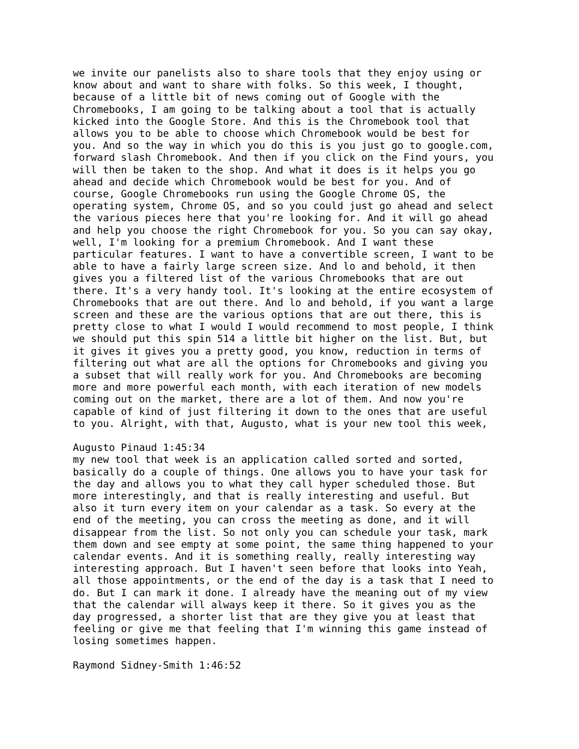we invite our panelists also to share tools that they enjoy using or know about and want to share with folks. So this week, I thought, because of a little bit of news coming out of Google with the Chromebooks, I am going to be talking about a tool that is actually kicked into the Google Store. And this is the Chromebook tool that allows you to be able to choose which Chromebook would be best for you. And so the way in which you do this is you just go to google.com, forward slash Chromebook. And then if you click on the Find yours, you will then be taken to the shop. And what it does is it helps you go ahead and decide which Chromebook would be best for you. And of course, Google Chromebooks run using the Google Chrome OS, the operating system, Chrome OS, and so you could just go ahead and select the various pieces here that you're looking for. And it will go ahead and help you choose the right Chromebook for you. So you can say okay, well, I'm looking for a premium Chromebook. And I want these particular features. I want to have a convertible screen, I want to be able to have a fairly large screen size. And lo and behold, it then gives you a filtered list of the various Chromebooks that are out there. It's a very handy tool. It's looking at the entire ecosystem of Chromebooks that are out there. And lo and behold, if you want a large screen and these are the various options that are out there, this is pretty close to what I would I would recommend to most people, I think we should put this spin 514 a little bit higher on the list. But, but it gives it gives you a pretty good, you know, reduction in terms of filtering out what are all the options for Chromebooks and giving you a subset that will really work for you. And Chromebooks are becoming more and more powerful each month, with each iteration of new models coming out on the market, there are a lot of them. And now you're capable of kind of just filtering it down to the ones that are useful to you. Alright, with that, Augusto, what is your new tool this week,
Augusto Pinaud 1:45:34 my new tool that week is an application called sorted and sorted, basically do a couple of things. One allows you to have your task for the day and allows you to what they call hyper scheduled those. But more interestingly, and that is really interesting and useful. But also it turn every item on your calendar as a task. So every at the end of the meeting, you can cross the meeting as done, and it will disappear from the list. So not only you can schedule your task, mark them down and see empty at some point, the same thing happened to your calendar events. And it is something really, really interesting way interesting approach. But I haven't seen before that looks into Yeah, all those appointments, or the end of the day is a task that I need to do. But I can mark it done. I already have the meaning out of my view that the calendar will always keep it there. So it gives you as the day progressed, a shorter list that are they give you at least that feeling or give me that feeling that I'm winning this game instead of losing sometimes happen.
Raymond Sidney-Smith 1:46:52